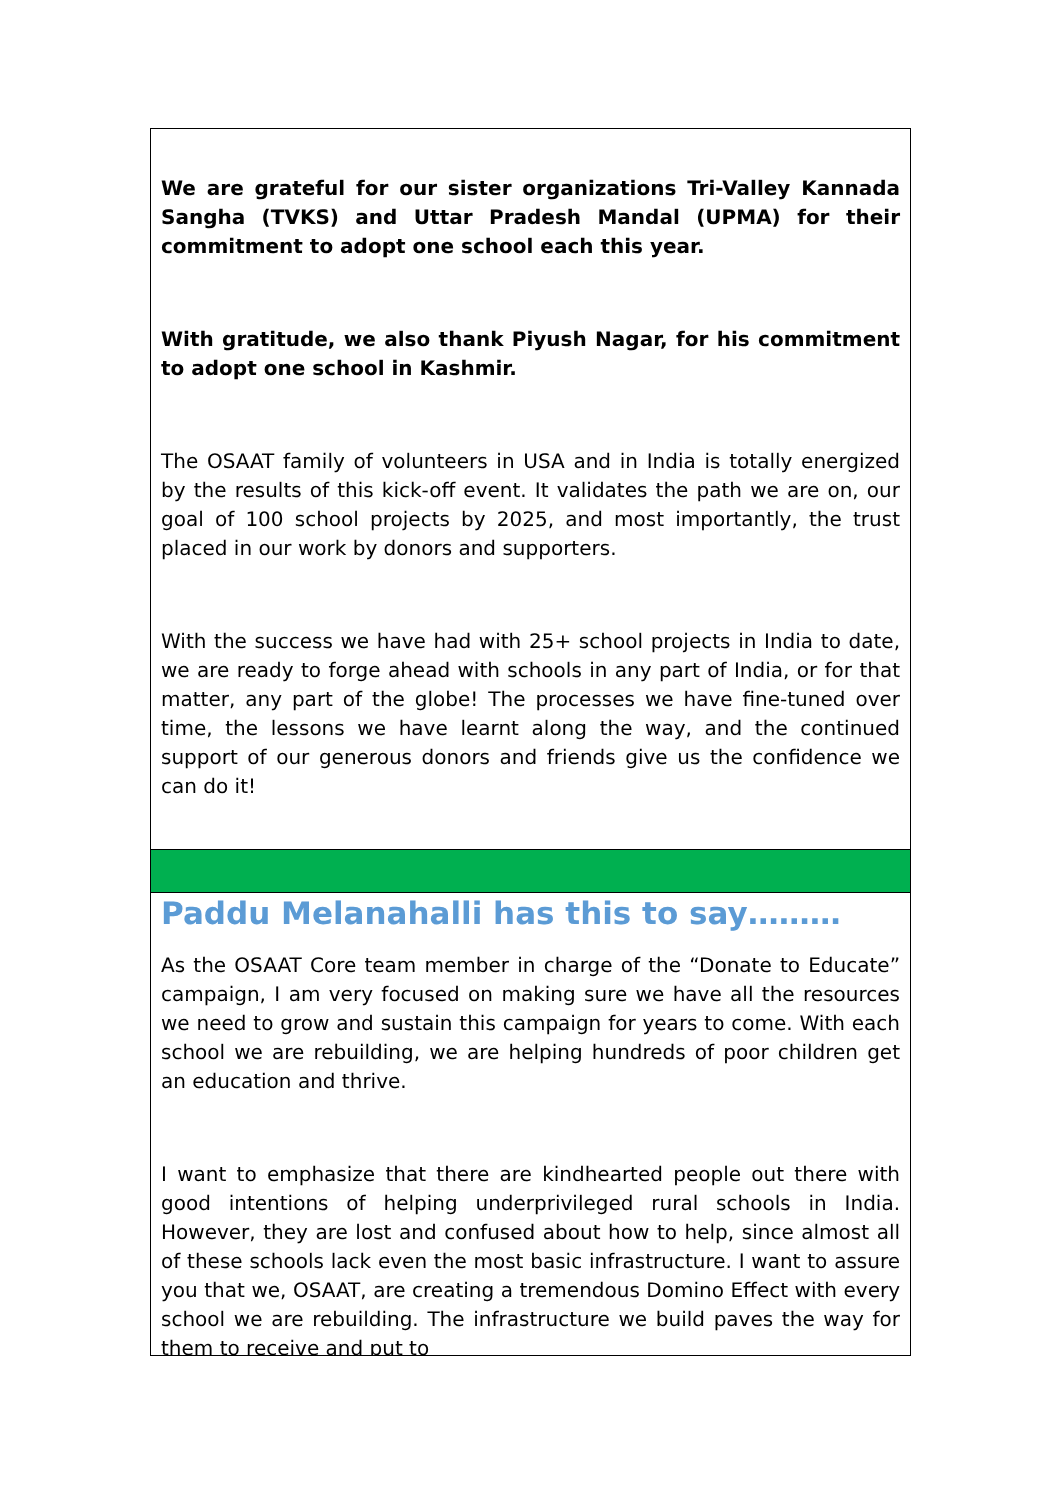We are grateful for our sister organizations Tri-Valley Kannada Sangha (TVKS) and Uttar Pradesh Mandal (UPMA) for their commitment to adopt one school each this year.
With gratitude, we also thank Piyush Nagar, for his commitment to adopt one school in Kashmir.
The OSAAT family of volunteers in USA and in India is totally energized by the results of this kick-off event. It validates the path we are on, our goal of 100 school projects by 2025, and most importantly, the trust placed in our work by donors and supporters.
With the success we have had with 25+ school projects in India to date, we are ready to forge ahead with schools in any part of India, or for that matter, any part of the globe! The processes we have fine-tuned over time, the lessons we have learnt along the way, and the continued support of our generous donors and friends give us the confidence we can do it!
Paddu Melanahalli has this to say………
As the OSAAT Core team member in charge of the “Donate to Educate” campaign, I am very focused on making sure we have all the resources we need to grow and sustain this campaign for years to come. With each school we are rebuilding, we are helping hundreds of poor children get an education and thrive.
I want to emphasize that there are kindhearted people out there with good intentions of helping underprivileged rural schools in India. However, they are lost and confused about how to help, since almost all of these schools lack even the most basic infrastructure. I want to assure you that we, OSAAT, are creating a tremendous Domino Effect with every school we are rebuilding. The infrastructure we build paves the way for them to receive and put to